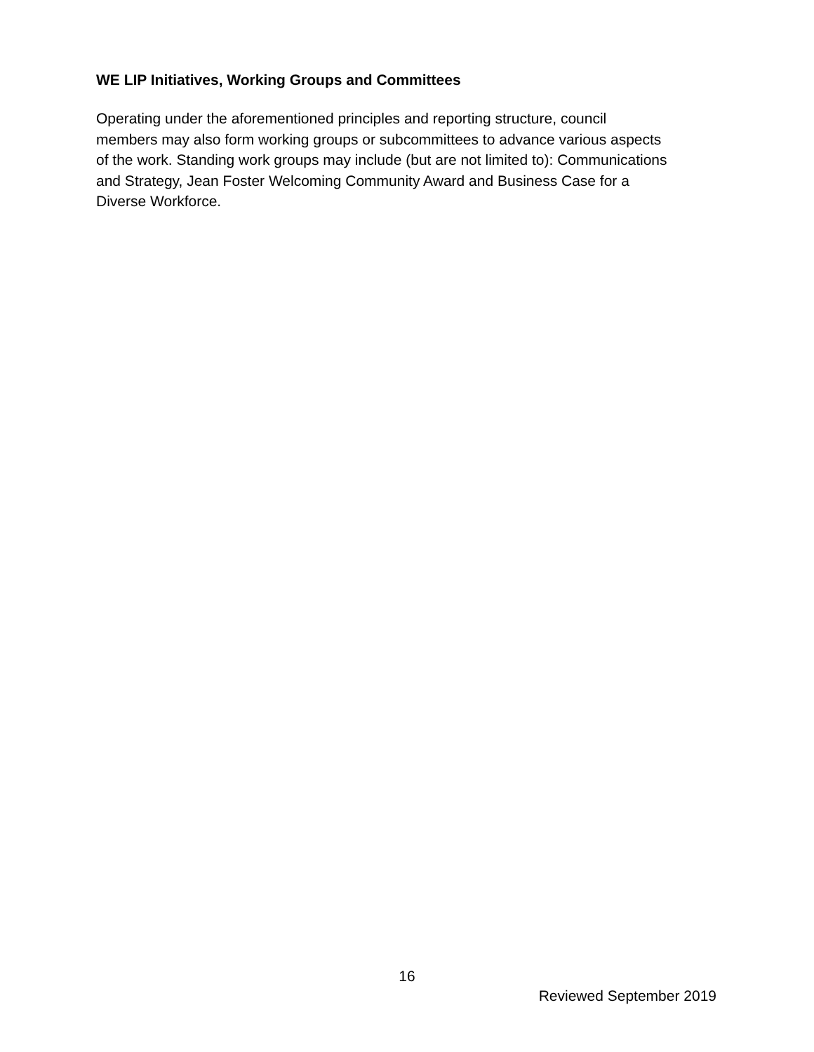WE LIP Initiatives, Working Groups and Committees
Operating under the aforementioned principles and reporting structure, council
members may also form working groups or subcommittees to advance various aspects
of the work. Standing work groups may include (but are not limited to): Communications
and Strategy, Jean Foster Welcoming Community Award and Business Case for a
Diverse Workforce.
16
Reviewed September 2019